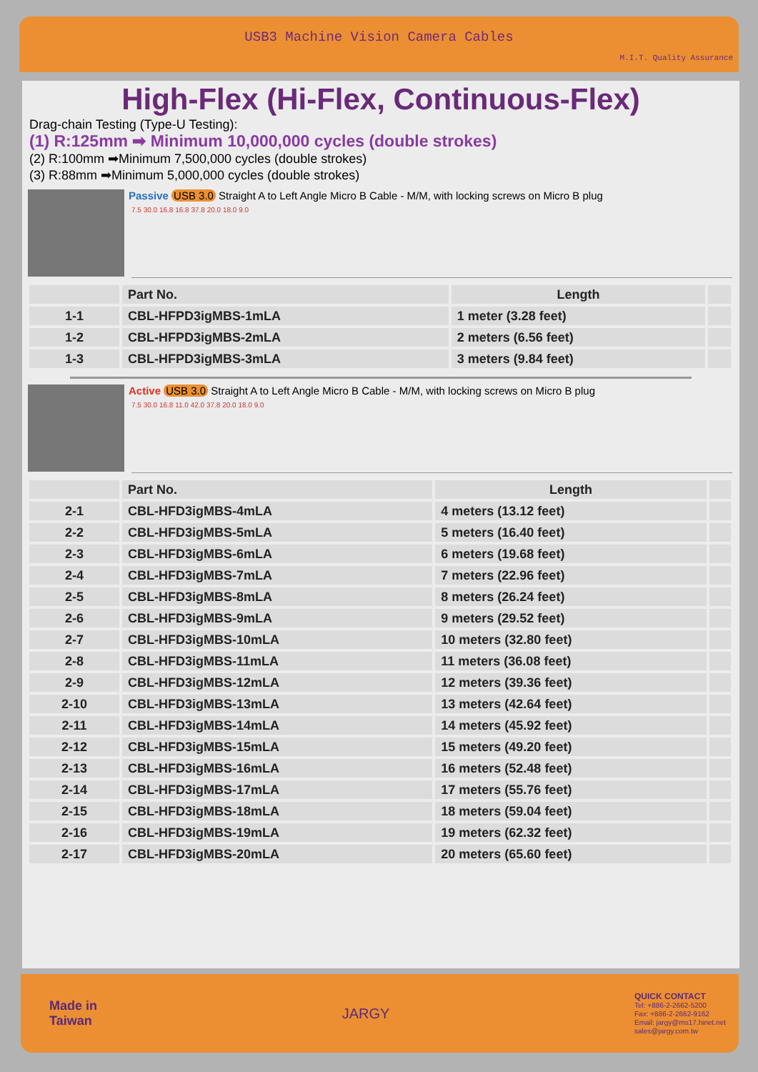USB3 Machine Vision Camera Cables
M.I.T. Quality Assurance
High-Flex (Hi-Flex, Continuous-Flex)
Drag-chain Testing (Type-U Testing):
(1) R:125mm ➡ Minimum 10,000,000 cycles (double strokes)
(2) R:100mm ➡Minimum 7,500,000 cycles (double strokes)
(3) R:88mm ➡Minimum 5,000,000 cycles (double strokes)
Passive USB 3.0 Straight A to Left Angle Micro B Cable - M/M, with locking screws on Micro B plug
7.5 30.0 16.8 16.8 37.8 20.0 18.0 9.0
| | Part No. | Length | |
| --- | --- | --- | --- |
| 1-1 | CBL-HFPD3igMBS-1mLA | 1 meter (3.28 feet) | |
| 1-2 | CBL-HFPD3igMBS-2mLA | 2 meters (6.56 feet) | |
| 1-3 | CBL-HFPD3igMBS-3mLA | 3 meters (9.84 feet) | |
Active USB 3.0 Straight A to Left Angle Micro B Cable - M/M, with locking screws on Micro B plug
7.5 30.0 16.8 11.0 42.0 37.8 20.0 18.0 9.0
| | Part No. | Length | |
| --- | --- | --- | --- |
| 2-1 | CBL-HFD3igMBS-4mLA | 4 meters (13.12 feet) | |
| 2-2 | CBL-HFD3igMBS-5mLA | 5 meters (16.40 feet) | |
| 2-3 | CBL-HFD3igMBS-6mLA | 6 meters (19.68 feet) | |
| 2-4 | CBL-HFD3igMBS-7mLA | 7 meters (22.96 feet) | |
| 2-5 | CBL-HFD3igMBS-8mLA | 8 meters (26.24 feet) | |
| 2-6 | CBL-HFD3igMBS-9mLA | 9 meters (29.52 feet) | |
| 2-7 | CBL-HFD3igMBS-10mLA | 10 meters (32.80 feet) | |
| 2-8 | CBL-HFD3igMBS-11mLA | 11 meters (36.08 feet) | |
| 2-9 | CBL-HFD3igMBS-12mLA | 12 meters (39.36 feet) | |
| 2-10 | CBL-HFD3igMBS-13mLA | 13 meters (42.64 feet) | |
| 2-11 | CBL-HFD3igMBS-14mLA | 14 meters (45.92 feet) | |
| 2-12 | CBL-HFD3igMBS-15mLA | 15 meters (49.20 feet) | |
| 2-13 | CBL-HFD3igMBS-16mLA | 16 meters (52.48 feet) | |
| 2-14 | CBL-HFD3igMBS-17mLA | 17 meters (55.76 feet) | |
| 2-15 | CBL-HFD3igMBS-18mLA | 18 meters (59.04 feet) | |
| 2-16 | CBL-HFD3igMBS-19mLA | 19 meters (62.32 feet) | |
| 2-17 | CBL-HFD3igMBS-20mLA | 20 meters (65.60 feet) | |
Made in
Taiwan
JARGY
QUICK CONTACT
Tel: +886-2-2662-5200
Fax: +886-2-2662-9162
Email: jargy@ms17.hinet.net
sales@jargy.com.tw